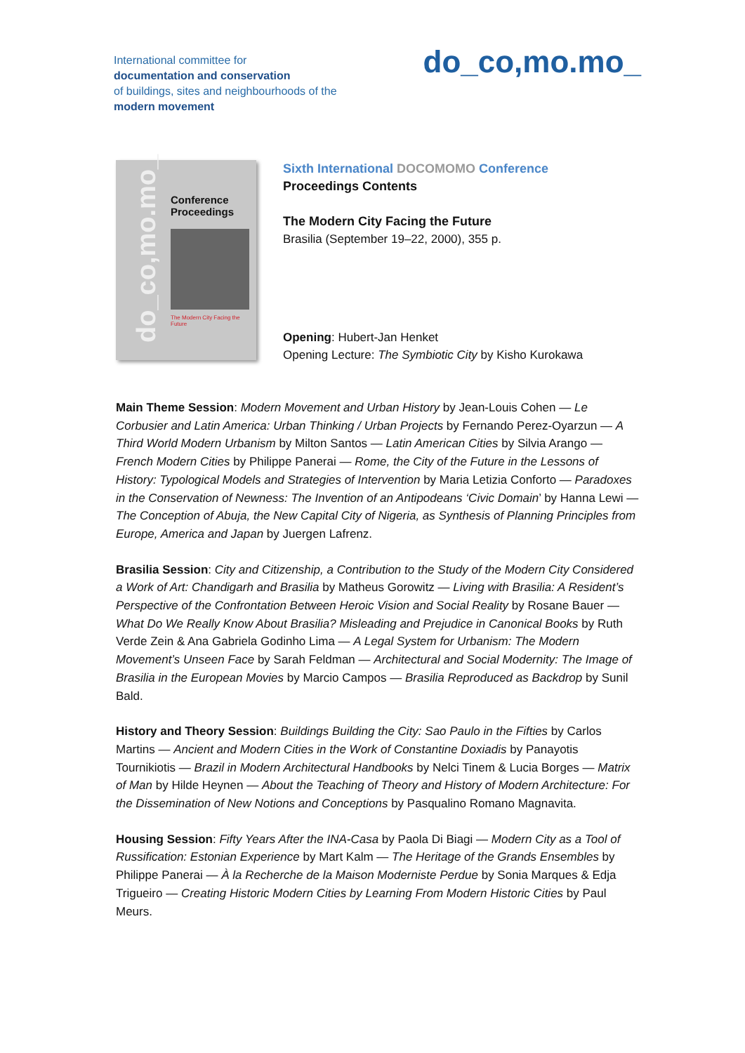International committee for
documentation and conservation
of buildings, sites and neighbourhoods of the
modern movement
do_co,mo.mo_
do_co,mo.mo_
Conference
Proceedings
The Modern City Facing the Future
Sixth International DOCOMOMO Conference
Proceedings Contents
The Modern City Facing the Future
Brasilia (September 19–22, 2000), 355 p.
Opening: Hubert-Jan Henket
Opening Lecture: The Symbiotic City by Kisho Kurokawa
Main Theme Session: Modern Movement and Urban History by Jean-Louis Cohen — Le Corbusier and Latin America: Urban Thinking / Urban Projects by Fernando Perez-Oyarzun — A Third World Modern Urbanism by Milton Santos — Latin American Cities by Silvia Arango — French Modern Cities by Philippe Panerai — Rome, the City of the Future in the Lessons of History: Typological Models and Strategies of Intervention by Maria Letizia Conforto — Paradoxes in the Conservation of Newness: The Invention of an Antipodeans ‘Civic Domain’ by Hanna Lewi — The Conception of Abuja, the New Capital City of Nigeria, as Synthesis of Planning Principles from Europe, America and Japan by Juergen Lafrenz.
Brasilia Session: City and Citizenship, a Contribution to the Study of the Modern City Considered a Work of Art: Chandigarh and Brasilia by Matheus Gorowitz — Living with Brasilia: A Resident’s Perspective of the Confrontation Between Heroic Vision and Social Reality by Rosane Bauer — What Do We Really Know About Brasilia? Misleading and Prejudice in Canonical Books by Ruth Verde Zein & Ana Gabriela Godinho Lima — A Legal System for Urbanism: The Modern Movement’s Unseen Face by Sarah Feldman — Architectural and Social Modernity: The Image of Brasilia in the European Movies by Marcio Campos — Brasilia Reproduced as Backdrop by Sunil Bald.
History and Theory Session: Buildings Building the City: Sao Paulo in the Fifties by Carlos Martins — Ancient and Modern Cities in the Work of Constantine Doxiadis by Panayotis Tournikiotis — Brazil in Modern Architectural Handbooks by Nelci Tinem & Lucia Borges — Matrix of Man by Hilde Heynen — About the Teaching of Theory and History of Modern Architecture: For the Dissemination of New Notions and Conceptions by Pasqualino Romano Magnavita.
Housing Session: Fifty Years After the INA-Casa by Paola Di Biagi — Modern City as a Tool of Russification: Estonian Experience by Mart Kalm — The Heritage of the Grands Ensembles by Philippe Panerai — À la Recherche de la Maison Moderniste Perdue by Sonia Marques & Edja Trigueiro — Creating Historic Modern Cities by Learning From Modern Historic Cities by Paul Meurs.